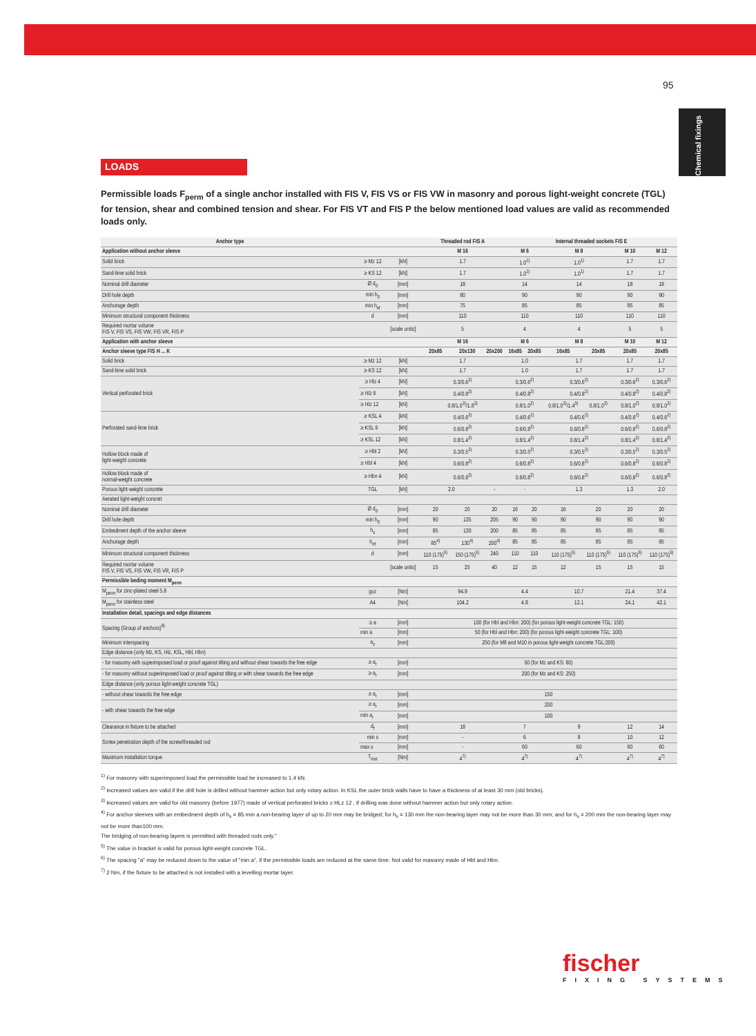95
Chemical fixings
LOADS
Permissible loads F<sub>perm</sub> of a single anchor installed with FIS V, FIS VS or FIS VW in masonry and porous light-weight concrete (TGL) for tension, shear and combined tension and shear. For FIS VT and FIS P the below mentioned load values are valid as recommended loads only.
| Anchor type | | | Threaded rod FIS A | | | Internal threaded sockets FIS E | | | | | |
| --- | --- | --- | --- | --- | --- | --- | --- | --- | --- | --- | --- |
| Application without anchor sleeve | | | M 16 | | | M 6 | | M 8 | | M 10 | M 12 |
| Solid brick | ≥ Mz 12 | [kN] | 1.7 | | | 1.0<sup>1)</sup> | | 1.0<sup>1)</sup> | | 1.7 | 1.7 |
| Sand-lime solid brick | ≥ KS 12 | [kN] | 1.7 | | | 1.0<sup>1)</sup> | | 1.0<sup>1)</sup> | | 1.7 | 1.7 |
| Nominal drill diameter | Ø d<sub>0</sub> | [mm] | 18 | | | 14 | | 14 | | 18 | 18 |
| Drill hole depth | min h<sub>0</sub> | [mm] | 80 | | | 90 | | 90 | | 90 | 90 |
| Anchorage depth | min h<sub>ef</sub> | [mm] | 75 | | | 85 | | 85 | | 85 | 85 |
| Minimum structural component thickness | d | [mm] | 110 | | | 110 | | 110 | | 110 | 110 |
| Required mortar volume FIS V, FIS VS, FIS VW, FIS VR, FIS P | | [scale units] | 5 | | | 4 | | 4 | | 5 | 5 |
| Application with anchor sleeve | | | M 16 | | | M 6 | | M 8 | | M 10 | M 12 |
| Anchor sleeve type FIS H ... K | | | 20x85 | 20x130 | 20x200 | 16x85 | 20x85 | 16x85 | 20x85 | 20x85 | 20x85 |
| Solid brick | ≥ Mz 12 | [kN] | 1.7 | | | 1.0 | | 1.7 | | 1.7 | 1.7 |
| Sand-lime solid brick | ≥ KS 12 | [kN] | 1.7 | | | 1.0 | | 1.7 | | 1.7 | 1.7 |
| Vertical perforated brick | ≥ Hlz 4 | [kN] | 0.3/0.6<sup>2)</sup> | | | 0.3/0.6<sup>2)</sup> | | 0.3/0.6<sup>2)</sup> | | 0.3/0.6<sup>2)</sup> | 0.3/0.6<sup>2)</sup> |
| | ≥ Hlz 6 | [kN] | 0.4/0.8<sup>2)</sup> | | | 0.4/0.8<sup>2)</sup> | | 0.4/0.8<sup>2)</sup> | | 0.4/0.8<sup>2)</sup> | 0.4/0.8<sup>2)</sup> |
| | ≥ Hlz 12 | [kN] | 0.8/1.0<sup>3)</sup>/1.8<sup>3)</sup> | | | 0.8/1.0<sup>2)</sup> | | 0.8/1.0<sup>3)</sup>/1.4<sup>3)</sup> | 0.8/1.0<sup>3)</sup> | 0.8/1.0<sup>2)</sup> | 0.8/1.0<sup>2)</sup> |
| Perforated sand-lime brick | ≥ KSL 4 | [kN] | 0.4/0.6<sup>2)</sup> | | | 0.4/0.6<sup>2)</sup> | | 0.4/0.6<sup>2)</sup> | | 0.4/0.6<sup>2)</sup> | 0.4/0.6<sup>2)</sup> |
| | ≥ KSL 6 | [kN] | 0.6/0.8<sup>2)</sup> | | | 0.6/0.8<sup>2)</sup> | | 0.6/0.8<sup>2)</sup> | | 0.6/0.8<sup>2)</sup> | 0.6/0.8<sup>2)</sup> |
| | ≥ KSL 12 | [kN] | 0.8/1.4<sup>2)</sup> | | | 0.8/1.4<sup>2)</sup> | | 0.8/1.4<sup>2)</sup> | | 0.8/1.4<sup>2)</sup> | 0.8/1.4<sup>2)</sup> |
| Hollow block made of light-weight concrete | ≥ Hbl 2 | [kN] | 0.3/0.5<sup>2)</sup> | | | 0.3/0.5<sup>2)</sup> | | 0.3/0.5<sup>2)</sup> | | 0.3/0.5<sup>2)</sup> | 0.3/0.5<sup>2)</sup> |
| | ≥ Hbl 4 | [kN] | 0.6/0.8<sup>2)</sup> | | | 0.6/0.8<sup>2)</sup> | | 0.6/0.8<sup>2)</sup> | | 0.6/0.8<sup>2)</sup> | 0.6/0.8<sup>2)</sup> |
| Hollow block made of normal-weight concrete | ≥ Hbn 4 | [kN] | 0.6/0.8<sup>2)</sup> | | | 0.6/0.8<sup>2)</sup> | | 0.6/0.8<sup>2)</sup> | | 0.6/0.8<sup>2)</sup> | 0.6/0.8<sup>2)</sup> |
| Porous light-weight concrete | TGL | [kN] | 2.0 | | - | - | | 1.3 | | 1.3 | 2.0 |
| Aerated light-weight concret | | | | | | | | | | | |
| Nominal drill diameter | Ø d<sub>0</sub> | [mm] | 20 | 20 | 20 | 16 | 20 | 16 | 20 | 20 | 20 |
| Drill hole depth | min h<sub>0</sub> | [mm] | 90 | 135 | 205 | 90 | 90 | 90 | 90 | 90 | 90 |
| Embedment depth of the anchor sleeve | h<sub>s</sub> | [mm] | 85 | 130 | 200 | 85 | 85 | 85 | 85 | 85 | 85 |
| Anchorage depth | h<sub>ef</sub> | [mm] | 85<sup>4)</sup> | 130<sup>4)</sup> | 200<sup>4)</sup> | 85 | 85 | 85 | 85 | 85 | 85 |
| Minimum structural component thickness | d | [mm] | 110 (175)<sup>5)</sup> | 150 (175)<sup>5)</sup> | 240 | 110 | 110 | 110 (175)<sup>5)</sup> | 110 (175)<sup>5)</sup> | 110 (175)<sup>5)</sup> | 110 (175)<sup>5)</sup> |
| Required mortar volume FIS V, FIS VS, FIS VW, FIS VR, FIS P | | [scale units] | 15 | 25 | 40 | 12 | 15 | 12 | 15 | 15 | 15 |
| Permissible beding moment M<sub>perm</sub> | | | | | | | | | | | |
| M<sub>perm</sub> for zinc-plated steel 5.8 | gvz | [Nm] | 94.9 | | | 4.4 | | 10.7 | | 21.4 | 37.4 |
| M<sub>perm</sub> for stainless steel | A4 | [Nm] | 104.2 | | | 4.8 | | 12.1 | | 24.1 | 42.1 |
| Installation detail, spacings and edge distances | | | | | | | | | | | |
| Spacing (Group of anchors)<sup>6)</sup> | ≥ a | [mm] | 100 (for Hbl and Hbn: 200) (for porous light-weight concrete TGL: 150) | | | | | | | | |
| | min a | [mm] | 50 (for Hbl and Hbn: 200) (for porous light-weight concrete TGL: 100) | | | | | | | | |
| Minimum interspacing | a<sub>z</sub> | [mm] | 250 (for M8 and M10 in porous light-weight concrete TGL:200) | | | | | | | | |
| Edge distance (only Mz, KS, Hlz, KSL, Hbl, Hbn) | | | | | | | | | | | |
| - for masonry with superimposed load or proof against tilting and without shear towards the free edge | ≥ a<sub>r</sub> | [mm] | 50 (for Mz and KS: 60) | | | | | | | | |
| - for masonry without superimposed load or proof against tilting or with shear towards the free edge | ≥ a<sub>r</sub> | [mm] | 200 (for Mz and KS: 250) | | | | | | | | |
| Edge distance (only porous light-weight concrete TGL) | | | | | | | | | | | |
| - without shear towards the free edge | ≥ a<sub>r</sub> | [mm] | 150 | | | | | | | | |
| - with shear towards the free edge | ≥ a<sub>r</sub> | [mm] | 200 | | | | | | | | |
| | min a<sub>r</sub> | [mm] | 100 | | | | | | | | |
| Clearance in fixture to be attached | d<sub>f</sub> | [mm] | 18 | | | 7 | | 9 | | 12 | 14 |
| Screw penetration depth of the screw/threaded rod | min s | [mm] | - | | | 6 | | 8 | | 10 | 12 |
| | max s | [mm] | - | | | 60 | | 60 | | 60 | 60 |
| Maximum installation torque | T<sub>inst</sub> | [Nm] | 4<sup>7)</sup> | | | 4<sup>7)</sup> | | 4<sup>7)</sup> | | 4<sup>7)</sup> | 4<sup>7)</sup> |
<sup>1)</sup> For masonry with superimposed load the permissible load be increased to 1.4 kN.
<sup>2)</sup> Increased values are valid if the drill hole is drilled without hammer action but only rotary action. In KSL the outer brick walls have to have a thickness of at least 30 mm (old bricks).
<sup>3)</sup> Increased values are valid for old masonry (before 1977) made of vertical perforated bricks ≥ HLz 12 , if drilling was done without hammer action but only rotary action.
<sup>4)</sup> For anchor sleeves with an embedment depth of h<sub>s</sub> = 85 mm a non-bearing layer of up to 20 mm may be bridged; for h<sub>s</sub> = 130 mm the non-bearing layer may not be more than 30 mm; and for h<sub>s</sub> = 200 mm the non-bearing layer may not be more than100 mm.
The bridging of non-bearing layers is permitted with threaded rods only."
<sup>5)</sup> The value in bracket is valid for porous light-weight concrete TGL.
<sup>6)</sup> The spacing "a" may be reduced down to the value of "min a", if the permissible loads are reduced at the same time. Not valid for masonry made of Hbl and Hbn.
<sup>7)</sup> 2 Nm, if the fixture to be attached is not installed with a levelling mortar layer.
fischer
FIXING SYSTEMS